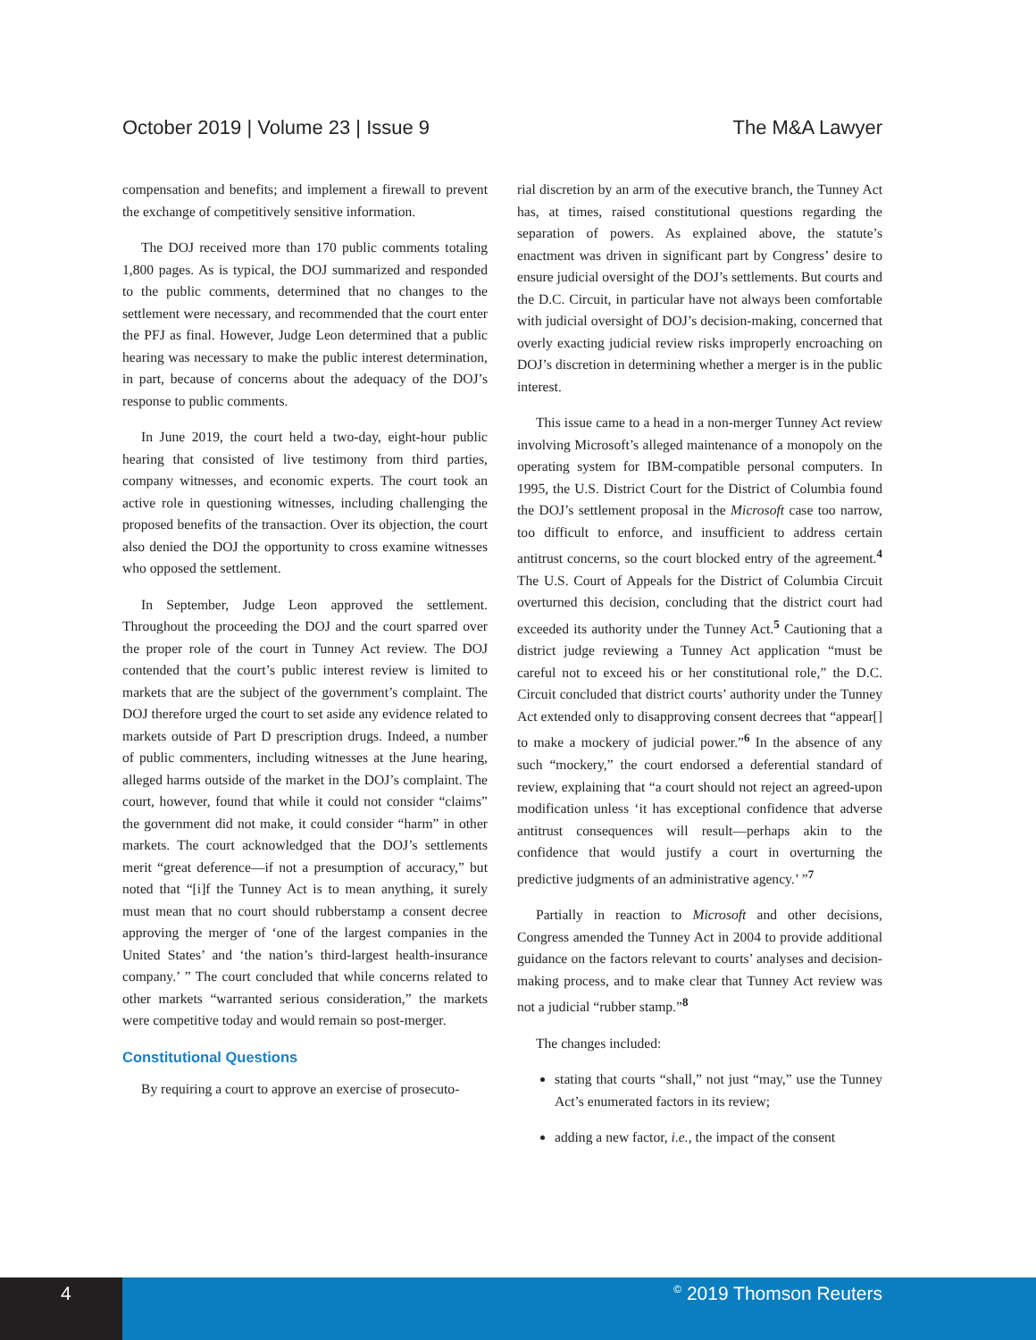October 2019 | Volume 23 | Issue 9 The M&A Lawyer
compensation and benefits; and implement a firewall to prevent the exchange of competitively sensitive information.
The DOJ received more than 170 public comments totaling 1,800 pages. As is typical, the DOJ summarized and responded to the public comments, determined that no changes to the settlement were necessary, and recommended that the court enter the PFJ as final. However, Judge Leon determined that a public hearing was necessary to make the public interest determination, in part, because of concerns about the adequacy of the DOJ’s response to public comments.
In June 2019, the court held a two-day, eight-hour public hearing that consisted of live testimony from third parties, company witnesses, and economic experts. The court took an active role in questioning witnesses, including challenging the proposed benefits of the transaction. Over its objection, the court also denied the DOJ the opportunity to cross examine witnesses who opposed the settlement.
In September, Judge Leon approved the settlement. Throughout the proceeding the DOJ and the court sparred over the proper role of the court in Tunney Act review. The DOJ contended that the court’s public interest review is limited to markets that are the subject of the government’s complaint. The DOJ therefore urged the court to set aside any evidence related to markets outside of Part D prescription drugs. Indeed, a number of public commenters, including witnesses at the June hearing, alleged harms outside of the market in the DOJ’s complaint. The court, however, found that while it could not consider “claims” the government did not make, it could consider “harm” in other markets. The court acknowledged that the DOJ’s settlements merit “great deference—if not a presumption of accuracy,” but noted that “[i]f the Tunney Act is to mean anything, it surely must mean that no court should rubberstamp a consent decree approving the merger of ‘one of the largest companies in the United States’ and ‘the nation’s third-largest health-insurance company.’ ” The court concluded that while concerns related to other markets “warranted serious consideration,” the markets were competitive today and would remain so post-merger.
Constitutional Questions
By requiring a court to approve an exercise of prosecuto-
rial discretion by an arm of the executive branch, the Tunney Act has, at times, raised constitutional questions regarding the separation of powers. As explained above, the statute’s enactment was driven in significant part by Congress’ desire to ensure judicial oversight of the DOJ’s settlements. But courts and the D.C. Circuit, in particular have not always been comfortable with judicial oversight of DOJ’s decision-making, concerned that overly exacting judicial review risks improperly encroaching on DOJ’s discretion in determining whether a merger is in the public interest.
This issue came to a head in a non-merger Tunney Act review involving Microsoft’s alleged maintenance of a monopoly on the operating system for IBM-compatible personal computers. In 1995, the U.S. District Court for the District of Columbia found the DOJ’s settlement proposal in the Microsoft case too narrow, too difficult to enforce, and insufficient to address certain antitrust concerns, so the court blocked entry of the agreement.<sup>4</sup> The U.S. Court of Appeals for the District of Columbia Circuit overturned this decision, concluding that the district court had exceeded its authority under the Tunney Act.<sup>5</sup> Cautioning that a district judge reviewing a Tunney Act application “must be careful not to exceed his or her constitutional role,” the D.C. Circuit concluded that district courts’ authority under the Tunney Act extended only to disapproving consent decrees that “appear[] to make a mockery of judicial power.”<sup>6</sup> In the absence of any such “mockery,” the court endorsed a deferential standard of review, explaining that “a court should not reject an agreed-upon modification unless ‘it has exceptional confidence that adverse antitrust consequences will result—perhaps akin to the confidence that would justify a court in overturning the predictive judgments of an administrative agency.’ ”<sup>7</sup>
Partially in reaction to Microsoft and other decisions, Congress amended the Tunney Act in 2004 to provide additional guidance on the factors relevant to courts’ analyses and decision-making process, and to make clear that Tunney Act review was not a judicial “rubber stamp.”<sup>8</sup>
The changes included:
stating that courts “shall,” not just “may,” use the Tunney Act’s enumerated factors in its review;
adding a new factor, i.e., the impact of the consent
4
© 2019 Thomson Reuters